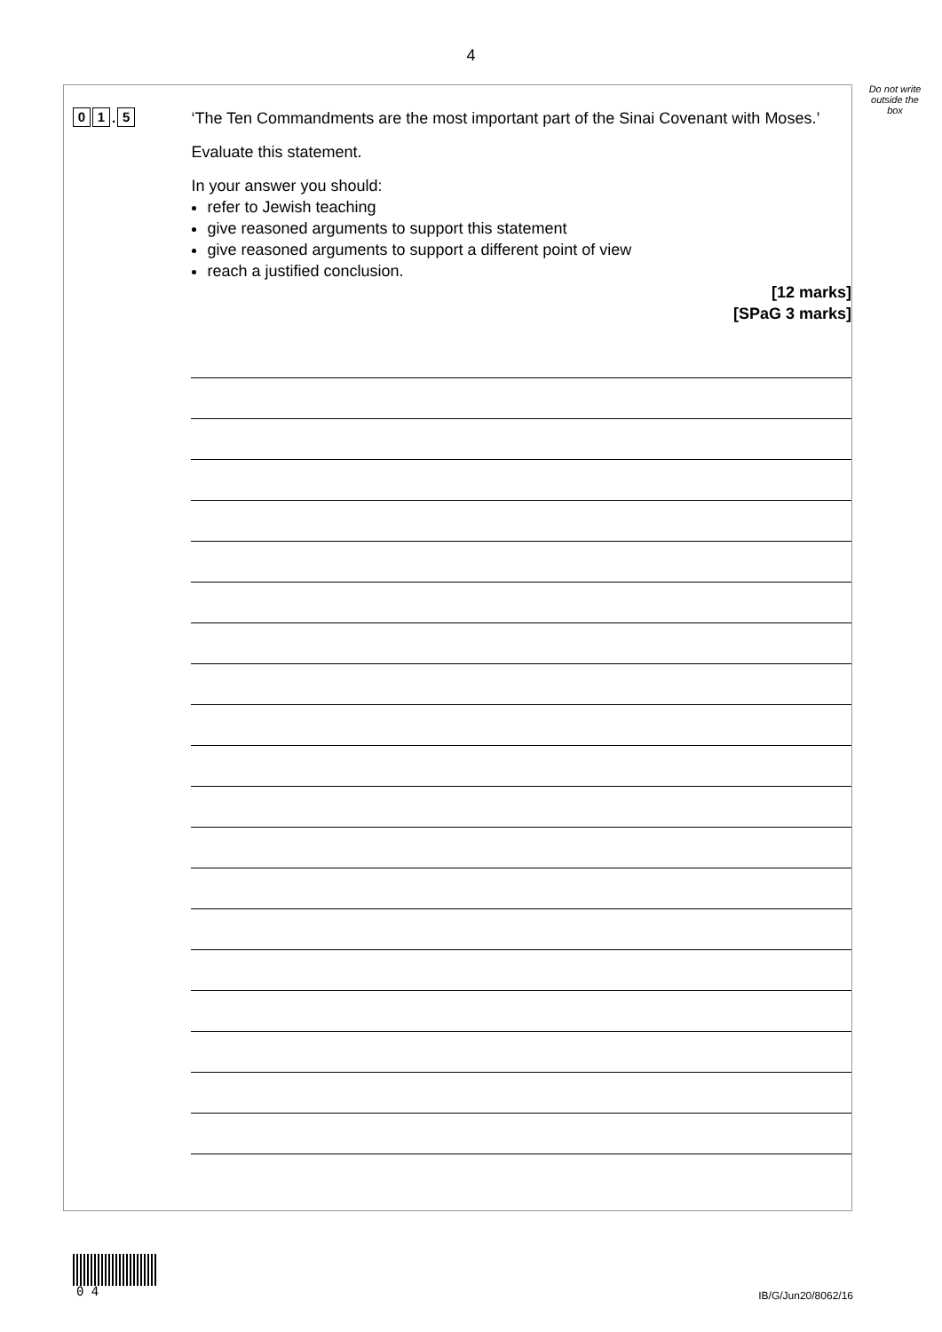4
Do not write outside the box
0 1. 5
‘The Ten Commandments are the most important part of the Sinai Covenant with Moses.’
Evaluate this statement.
In your answer you should:
refer to Jewish teaching
give reasoned arguments to support this statement
give reasoned arguments to support a different point of view
reach a justified conclusion.
[12 marks]
[SPaG 3 marks]
0 4 IB/G/Jun20/8062/16